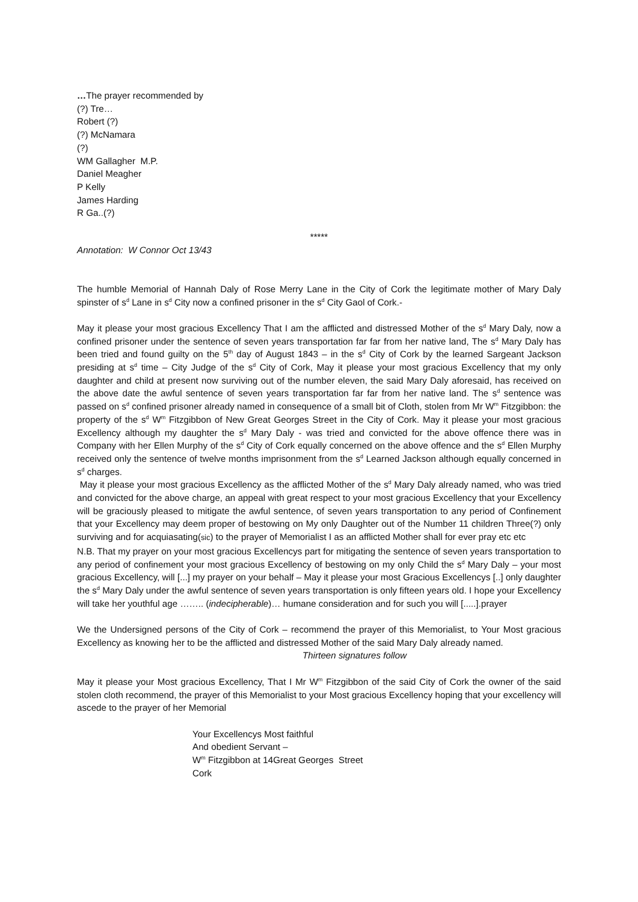…The prayer recommended by
(?) Tre…
Robert (?)
(?) McNamara
(?)
WM Gallagher M.P.
Daniel Meagher
P Kelly
James Harding
R Ga..(?)
*****
Annotation: W Connor Oct 13/43
The humble Memorial of Hannah Daly of Rose Merry Lane in the City of Cork the legitimate mother of Mary Daly spinster of s<sup>d</sup> Lane in s<sup>d</sup> City now a confined prisoner in the s<sup>d</sup> City Gaol of Cork.-
May it please your most gracious Excellency That I am the afflicted and distressed Mother of the s<sup>d</sup> Mary Daly, now a confined prisoner under the sentence of seven years transportation far far from her native land, The s<sup>d</sup> Mary Daly has been tried and found guilty on the 5<sup>th</sup> day of August 1843 – in the s<sup>d</sup> City of Cork by the learned Sargeant Jackson presiding at s<sup>d</sup> time – City Judge of the s<sup>d</sup> City of Cork, May it please your most gracious Excellency that my only daughter and child at present now surviving out of the number eleven, the said Mary Daly aforesaid, has received on the above date the awful sentence of seven years transportation far far from her native land. The s<sup>d</sup> sentence was passed on s<sup>d</sup> confined prisoner already named in consequence of a small bit of Cloth, stolen from Mr W<sup>m</sup> Fitzgibbon: the property of the s<sup>d</sup> W<sup>m</sup> Fitzgibbon of New Great Georges Street in the City of Cork. May it please your most gracious Excellency although my daughter the s<sup>d</sup> Mary Daly - was tried and convicted for the above offence there was in Company with her Ellen Murphy of the s<sup>d</sup> City of Cork equally concerned on the above offence and the s<sup>d</sup> Ellen Murphy received only the sentence of twelve months imprisonment from the s<sup>d</sup> Learned Jackson although equally concerned in s<sup>d</sup> charges.
May it please your most gracious Excellency as the afflicted Mother of the s<sup>d</sup> Mary Daly already named, who was tried and convicted for the above charge, an appeal with great respect to your most gracious Excellency that your Excellency will be graciously pleased to mitigate the awful sentence, of seven years transportation to any period of Confinement that your Excellency may deem proper of bestowing on My only Daughter out of the Number 11 children Three(?) only surviving and for acquiasating(sic) to the prayer of Memorialist I as an afflicted Mother shall for ever pray etc etc
N.B. That my prayer on your most gracious Excellencys part for mitigating the sentence of seven years transportation to any period of confinement your most gracious Excellency of bestowing on my only Child the s<sup>d</sup> Mary Daly – your most gracious Excellency, will [...] my prayer on your behalf – May it please your most Gracious Excellencys [..] only daughter the s<sup>d</sup> Mary Daly under the awful sentence of seven years transportation is only fifteen years old. I hope your Excellency will take her youthful age …….. (indecipherable)… humane consideration and for such you will [.....].prayer
We the Undersigned persons of the City of Cork – recommend the prayer of this Memorialist, to Your Most gracious Excellency as knowing her to be the afflicted and distressed Mother of the said Mary Daly already named.
Thirteen signatures follow
May it please your Most gracious Excellency, That I Mr W<sup>m</sup> Fitzgibbon of the said City of Cork the owner of the said stolen cloth recommend, the prayer of this Memorialist to your Most gracious Excellency hoping that your excellency will ascede to the prayer of her Memorial
Your Excellencys Most faithful
And obedient Servant –
W<sup>m</sup> Fitzgibbon at 14Great Georges Street
Cork